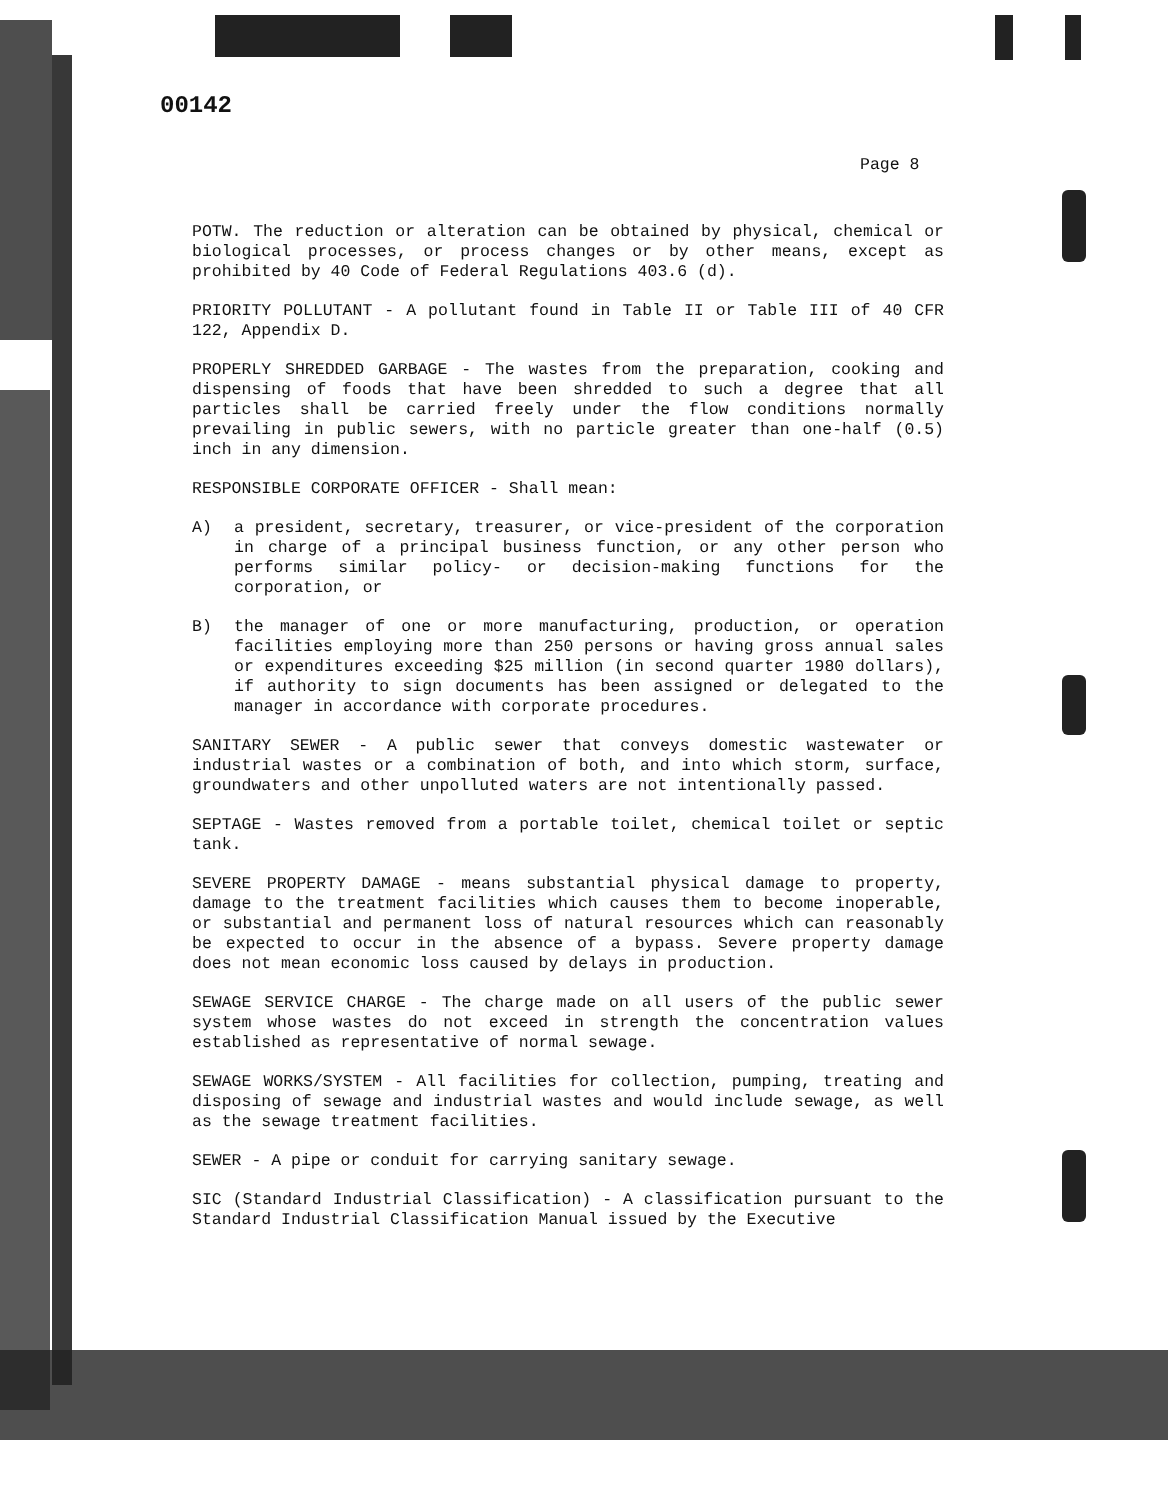00142
Page 8
POTW. The reduction or alteration can be obtained by physical, chemical or biological processes, or process changes or by other means, except as prohibited by 40 Code of Federal Regulations 403.6 (d).
PRIORITY POLLUTANT - A pollutant found in Table II or Table III of 40 CFR 122, Appendix D.
PROPERLY SHREDDED GARBAGE - The wastes from the preparation, cooking and dispensing of foods that have been shredded to such a degree that all particles shall be carried freely under the flow conditions normally prevailing in public sewers, with no particle greater than one-half (0.5) inch in any dimension.
RESPONSIBLE CORPORATE OFFICER - Shall mean:
A) a president, secretary, treasurer, or vice-president of the corporation in charge of a principal business function, or any other person who performs similar policy- or decision-making functions for the corporation, or
B) the manager of one or more manufacturing, production, or operation facilities employing more than 250 persons or having gross annual sales or expenditures exceeding $25 million (in second quarter 1980 dollars), if authority to sign documents has been assigned or delegated to the manager in accordance with corporate procedures.
SANITARY SEWER - A public sewer that conveys domestic wastewater or industrial wastes or a combination of both, and into which storm, surface, groundwaters and other unpolluted waters are not intentionally passed.
SEPTAGE - Wastes removed from a portable toilet, chemical toilet or septic tank.
SEVERE PROPERTY DAMAGE - means substantial physical damage to property, damage to the treatment facilities which causes them to become inoperable, or substantial and permanent loss of natural resources which can reasonably be expected to occur in the absence of a bypass. Severe property damage does not mean economic loss caused by delays in production.
SEWAGE SERVICE CHARGE - The charge made on all users of the public sewer system whose wastes do not exceed in strength the concentration values established as representative of normal sewage.
SEWAGE WORKS/SYSTEM - All facilities for collection, pumping, treating and disposing of sewage and industrial wastes and would include sewage, as well as the sewage treatment facilities.
SEWER - A pipe or conduit for carrying sanitary sewage.
SIC (Standard Industrial Classification) - A classification pursuant to the Standard Industrial Classification Manual issued by the Executive